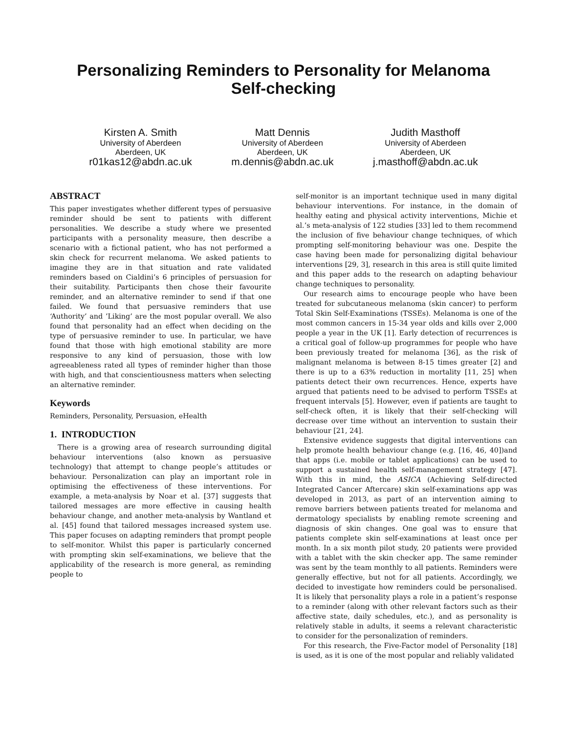Personalizing Reminders to Personality for Melanoma
Self-checking
Kirsten A. Smith
University of Aberdeen
Aberdeen, UK
r01kas12@abdn.ac.uk
Matt Dennis
University of Aberdeen
Aberdeen, UK
m.dennis@abdn.ac.uk
Judith Masthoff
University of Aberdeen
Aberdeen, UK
j.masthoff@abdn.ac.uk
ABSTRACT
This paper investigates whether different types of persuasive reminder should be sent to patients with different personalities. We describe a study where we presented participants with a personality measure, then describe a scenario with a fictional patient, who has not performed a skin check for recurrent melanoma. We asked patients to imagine they are in that situation and rate validated reminders based on Cialdini’s 6 principles of persuasion for their suitability. Participants then chose their favourite reminder, and an alternative reminder to send if that one failed. We found that persuasive reminders that use ‘Authority’ and ’Liking’ are the most popular overall. We also found that personality had an effect when deciding on the type of persuasive reminder to use. In particular, we have found that those with high emotional stability are more responsive to any kind of persuasion, those with low agreeableness rated all types of reminder higher than those with high, and that conscientiousness matters when selecting an alternative reminder.
Keywords
Reminders, Personality, Persuasion, eHealth
1. INTRODUCTION
There is a growing area of research surrounding digital behaviour interventions (also known as persuasive technology) that attempt to change people’s attitudes or behaviour. Personalization can play an important role in optimising the effectiveness of these interventions. For example, a meta-analysis by Noar et al. [37] suggests that tailored messages are more effective in causing health behaviour change, and another meta-analysis by Wantland et al. [45] found that tailored messages increased system use. This paper focuses on adapting reminders that prompt people to self-monitor. Whilst this paper is particularly concerned with prompting skin self-examinations, we believe that the applicability of the research is more general, as reminding people to
self-monitor is an important technique used in many digital behaviour interventions. For instance, in the domain of healthy eating and physical activity interventions, Michie et al.’s meta-analysis of 122 studies [33] led to them recommend the inclusion of five behaviour change techniques, of which prompting self-monitoring behaviour was one. Despite the case having been made for personalizing digital behaviour interventions [29, 3], research in this area is still quite limited and this paper adds to the research on adapting behaviour change techniques to personality.
Our research aims to encourage people who have been treated for subcutaneous melanoma (skin cancer) to perform Total Skin Self-Examinations (TSSEs). Melanoma is one of the most common cancers in 15-34 year olds and kills over 2,000 people a year in the UK [1]. Early detection of recurrences is a critical goal of follow-up programmes for people who have been previously treated for melanoma [36], as the risk of malignant melanoma is between 8-15 times greater [2] and there is up to a 63% reduction in mortality [11, 25] when patients detect their own recurrences. Hence, experts have argued that patients need to be advised to perform TSSEs at frequent intervals [5]. However, even if patients are taught to self-check often, it is likely that their self-checking will decrease over time without an intervention to sustain their behaviour [21, 24].
Extensive evidence suggests that digital interventions can help promote health behaviour change (e.g. [16, 46, 40])and that apps (i.e. mobile or tablet applications) can be used to support a sustained health self-management strategy [47]. With this in mind, the ASICA (Achieving Self-directed Integrated Cancer Aftercare) skin self-examinations app was developed in 2013, as part of an intervention aiming to remove barriers between patients treated for melanoma and dermatology specialists by enabling remote screening and diagnosis of skin changes. One goal was to ensure that patients complete skin self-examinations at least once per month. In a six month pilot study, 20 patients were provided with a tablet with the skin checker app. The same reminder was sent by the team monthly to all patients. Reminders were generally effective, but not for all patients. Accordingly, we decided to investigate how reminders could be personalised. It is likely that personality plays a role in a patient’s response to a reminder (along with other relevant factors such as their affective state, daily schedules, etc.), and as personality is relatively stable in adults, it seems a relevant characteristic to consider for the personalization of reminders.
For this research, the Five-Factor model of Personality [18] is used, as it is one of the most popular and reliably validated